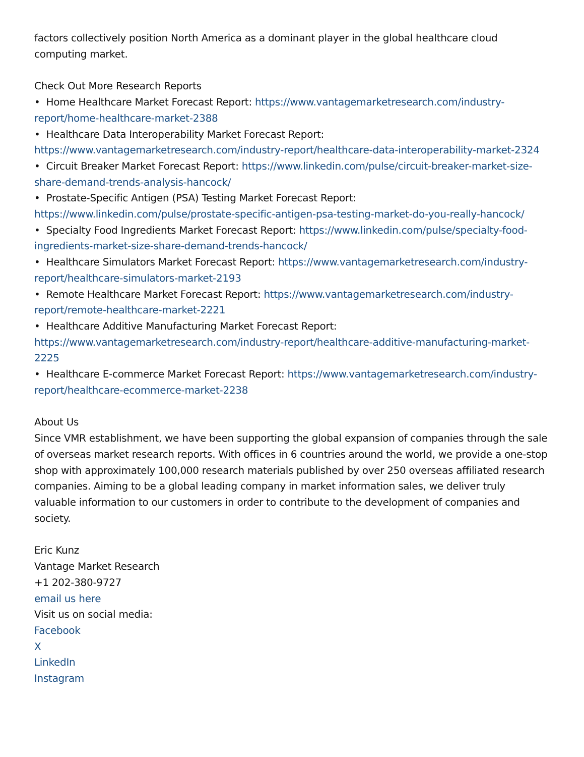factors collectively position North America as a dominant player in the global healthcare cloud computing market.
Check Out More Research Reports
• Home Healthcare Market Forecast Report: https://www.vantagemarketresearch.com/industry-report/home-healthcare-market-2388
• Healthcare Data Interoperability Market Forecast Report: https://www.vantagemarketresearch.com/industry-report/healthcare-data-interoperability-market-2324
• Circuit Breaker Market Forecast Report: https://www.linkedin.com/pulse/circuit-breaker-market-size-share-demand-trends-analysis-hancock/
• Prostate-Specific Antigen (PSA) Testing Market Forecast Report: https://www.linkedin.com/pulse/prostate-specific-antigen-psa-testing-market-do-you-really-hancock/
• Specialty Food Ingredients Market Forecast Report: https://www.linkedin.com/pulse/specialty-food-ingredients-market-size-share-demand-trends-hancock/
• Healthcare Simulators Market Forecast Report: https://www.vantagemarketresearch.com/industry-report/healthcare-simulators-market-2193
• Remote Healthcare Market Forecast Report: https://www.vantagemarketresearch.com/industry-report/remote-healthcare-market-2221
• Healthcare Additive Manufacturing Market Forecast Report: https://www.vantagemarketresearch.com/industry-report/healthcare-additive-manufacturing-market-2225
• Healthcare E-commerce Market Forecast Report: https://www.vantagemarketresearch.com/industry-report/healthcare-ecommerce-market-2238
About Us
Since VMR establishment, we have been supporting the global expansion of companies through the sale of overseas market research reports. With offices in 6 countries around the world, we provide a one-stop shop with approximately 100,000 research materials published by over 250 overseas affiliated research companies. Aiming to be a global leading company in market information sales, we deliver truly valuable information to our customers in order to contribute to the development of companies and society.
Eric Kunz
Vantage Market Research
+1 202-380-9727
email us here
Visit us on social media:
Facebook
X
LinkedIn
Instagram